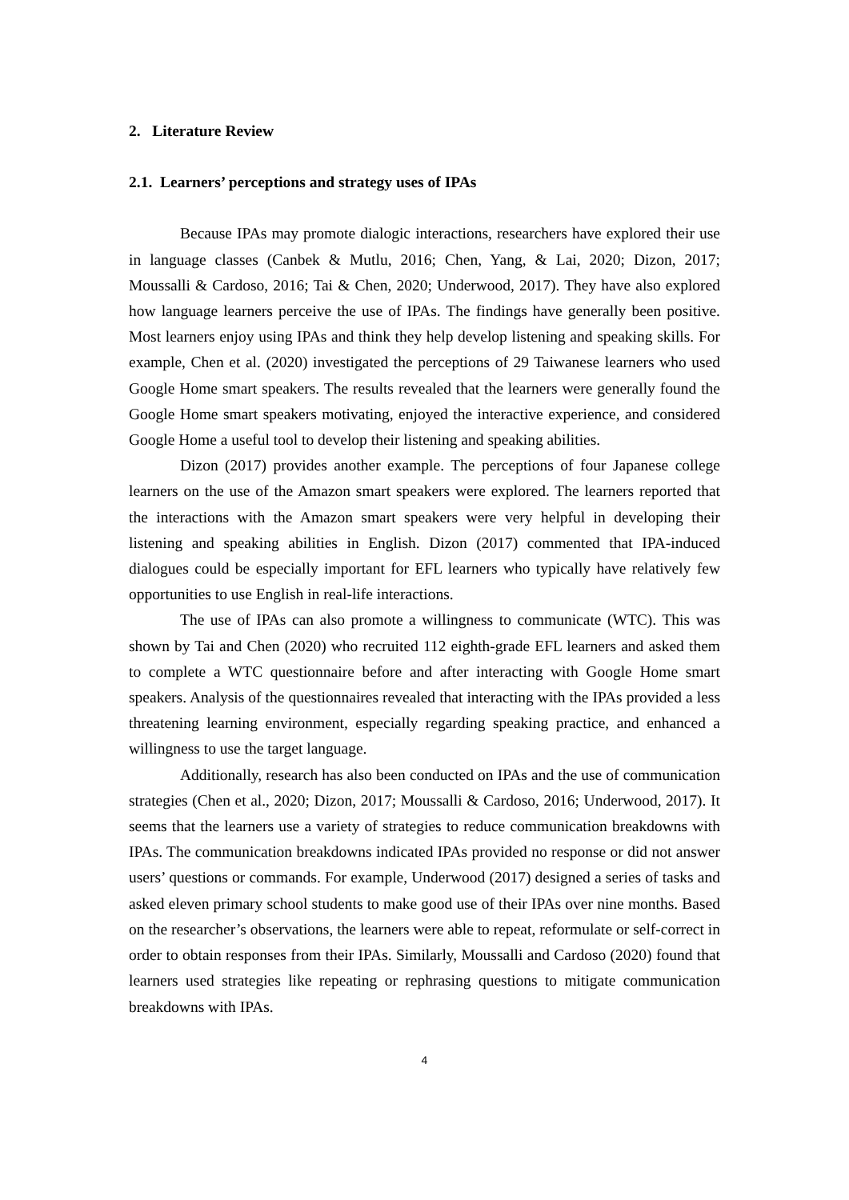2. Literature Review
2.1. Learners’ perceptions and strategy uses of IPAs
Because IPAs may promote dialogic interactions, researchers have explored their use in language classes (Canbek & Mutlu, 2016; Chen, Yang, & Lai, 2020; Dizon, 2017; Moussalli & Cardoso, 2016; Tai & Chen, 2020; Underwood, 2017). They have also explored how language learners perceive the use of IPAs. The findings have generally been positive. Most learners enjoy using IPAs and think they help develop listening and speaking skills. For example, Chen et al. (2020) investigated the perceptions of 29 Taiwanese learners who used Google Home smart speakers. The results revealed that the learners were generally found the Google Home smart speakers motivating, enjoyed the interactive experience, and considered Google Home a useful tool to develop their listening and speaking abilities.
Dizon (2017) provides another example. The perceptions of four Japanese college learners on the use of the Amazon smart speakers were explored. The learners reported that the interactions with the Amazon smart speakers were very helpful in developing their listening and speaking abilities in English. Dizon (2017) commented that IPA-induced dialogues could be especially important for EFL learners who typically have relatively few opportunities to use English in real-life interactions.
The use of IPAs can also promote a willingness to communicate (WTC). This was shown by Tai and Chen (2020) who recruited 112 eighth-grade EFL learners and asked them to complete a WTC questionnaire before and after interacting with Google Home smart speakers. Analysis of the questionnaires revealed that interacting with the IPAs provided a less threatening learning environment, especially regarding speaking practice, and enhanced a willingness to use the target language.
Additionally, research has also been conducted on IPAs and the use of communication strategies (Chen et al., 2020; Dizon, 2017; Moussalli & Cardoso, 2016; Underwood, 2017). It seems that the learners use a variety of strategies to reduce communication breakdowns with IPAs. The communication breakdowns indicated IPAs provided no response or did not answer users’ questions or commands. For example, Underwood (2017) designed a series of tasks and asked eleven primary school students to make good use of their IPAs over nine months. Based on the researcher’s observations, the learners were able to repeat, reformulate or self-correct in order to obtain responses from their IPAs. Similarly, Moussalli and Cardoso (2020) found that learners used strategies like repeating or rephrasing questions to mitigate communication breakdowns with IPAs.
4